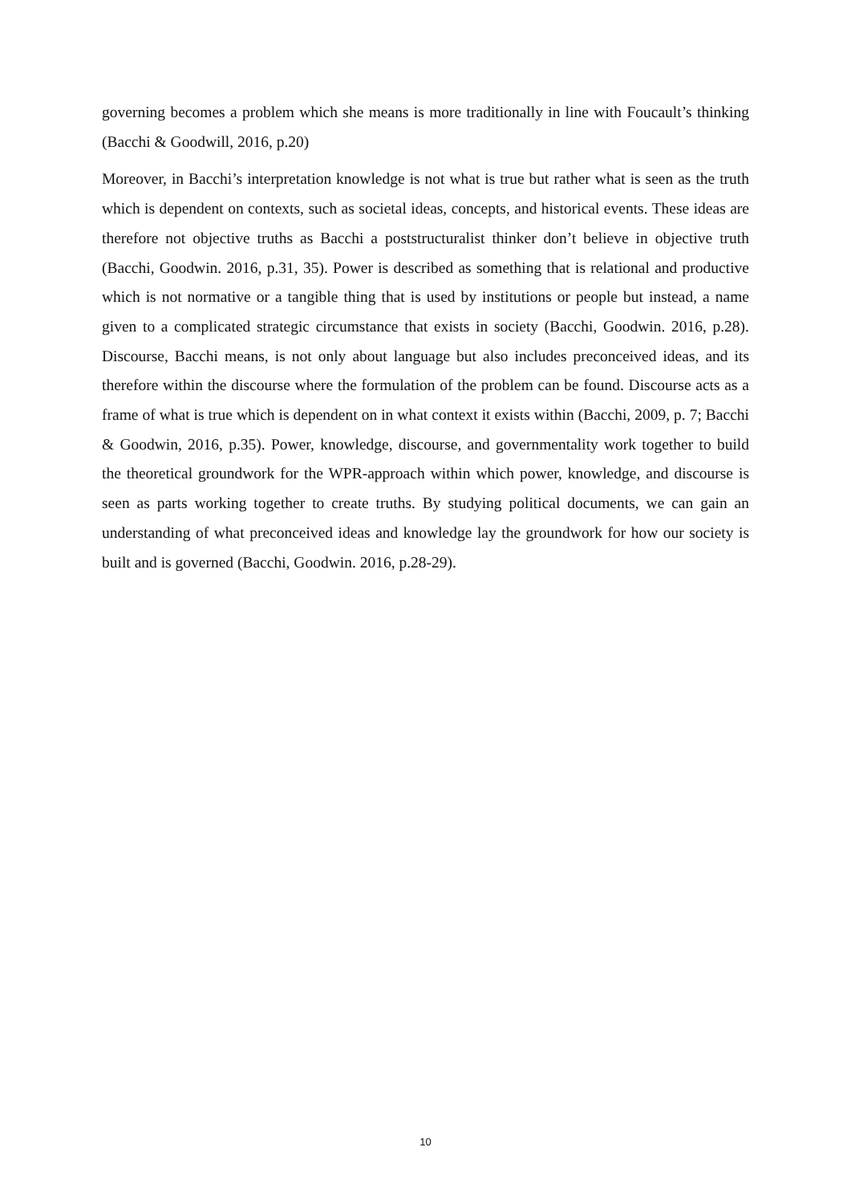governing becomes a problem which she means is more traditionally in line with Foucault’s thinking (Bacchi & Goodwill, 2016, p.20)
Moreover, in Bacchi’s interpretation knowledge is not what is true but rather what is seen as the truth which is dependent on contexts, such as societal ideas, concepts, and historical events. These ideas are therefore not objective truths as Bacchi a poststructuralist thinker don’t believe in objective truth (Bacchi, Goodwin. 2016, p.31, 35). Power is described as something that is relational and productive which is not normative or a tangible thing that is used by institutions or people but instead, a name given to a complicated strategic circumstance that exists in society (Bacchi, Goodwin. 2016, p.28). Discourse, Bacchi means, is not only about language but also includes preconceived ideas, and its therefore within the discourse where the formulation of the problem can be found. Discourse acts as a frame of what is true which is dependent on in what context it exists within (Bacchi, 2009, p. 7; Bacchi & Goodwin, 2016, p.35). Power, knowledge, discourse, and governmentality work together to build the theoretical groundwork for the WPR-approach within which power, knowledge, and discourse is seen as parts working together to create truths. By studying political documents, we can gain an understanding of what preconceived ideas and knowledge lay the groundwork for how our society is built and is governed (Bacchi, Goodwin. 2016, p.28-29).
10